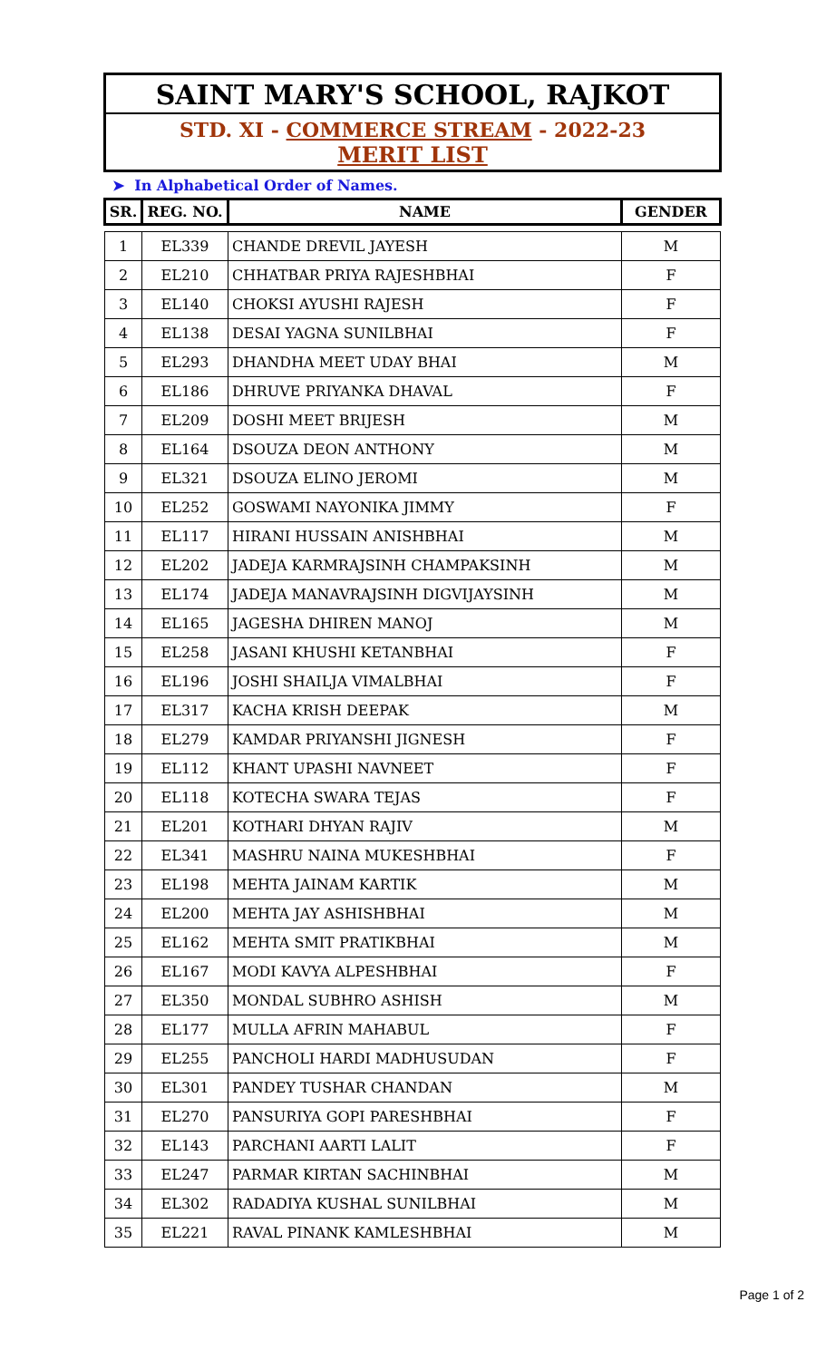SAINT MARY'S SCHOOL, RAJKOT
STD. XI - COMMERCE STREAM - 2022-23
MERIT LIST
➤ In Alphabetical Order of Names.
| SR. | REG. NO. | NAME | GENDER |
| --- | --- | --- | --- |
| 1 | EL339 | CHANDE DREVIL JAYESH | M |
| 2 | EL210 | CHHATBAR PRIYA RAJESHBHAI | F |
| 3 | EL140 | CHOKSI AYUSHI RAJESH | F |
| 4 | EL138 | DESAI YAGNA SUNILBHAI | F |
| 5 | EL293 | DHANDHA MEET UDAY BHAI | M |
| 6 | EL186 | DHRUVE PRIYANKA DHAVAL | F |
| 7 | EL209 | DOSHI MEET BRIJESH | M |
| 8 | EL164 | DSOUZA DEON ANTHONY | M |
| 9 | EL321 | DSOUZA ELINO JEROMI | M |
| 10 | EL252 | GOSWAMI NAYONIKA JIMMY | F |
| 11 | EL117 | HIRANI HUSSAIN ANISHBHAI | M |
| 12 | EL202 | JADEJA KARMRAJSINH CHAMPAKSINH | M |
| 13 | EL174 | JADEJA MANAVRAJSINH DIGVIJAYSINH | M |
| 14 | EL165 | JAGESHA DHIREN MANOJ | M |
| 15 | EL258 | JASANI KHUSHI KETANBHAI | F |
| 16 | EL196 | JOSHI SHAILJA VIMALBHAI | F |
| 17 | EL317 | KACHA KRISH DEEPAK | M |
| 18 | EL279 | KAMDAR PRIYANSHI JIGNESH | F |
| 19 | EL112 | KHANT UPASHI NAVNEET | F |
| 20 | EL118 | KOTECHA SWARA TEJAS | F |
| 21 | EL201 | KOTHARI DHYAN RAJIV | M |
| 22 | EL341 | MASHRU NAINA MUKESHBHAI | F |
| 23 | EL198 | MEHTA JAINAM KARTIK | M |
| 24 | EL200 | MEHTA JAY ASHISHBHAI | M |
| 25 | EL162 | MEHTA SMIT PRATIKBHAI | M |
| 26 | EL167 | MODI KAVYA ALPESHBHAI | F |
| 27 | EL350 | MONDAL SUBHRO ASHISH | M |
| 28 | EL177 | MULLA AFRIN MAHABUL | F |
| 29 | EL255 | PANCHOLI HARDI MADHUSUDAN | F |
| 30 | EL301 | PANDEY TUSHAR CHANDAN | M |
| 31 | EL270 | PANSURIYA GOPI PARESHBHAI | F |
| 32 | EL143 | PARCHANI AARTI LALIT | F |
| 33 | EL247 | PARMAR KIRTAN SACHINBHAI | M |
| 34 | EL302 | RADADIYA KUSHAL SUNILBHAI | M |
| 35 | EL221 | RAVAL PINANK KAMLESHBHAI | M |
Page 1 of 2